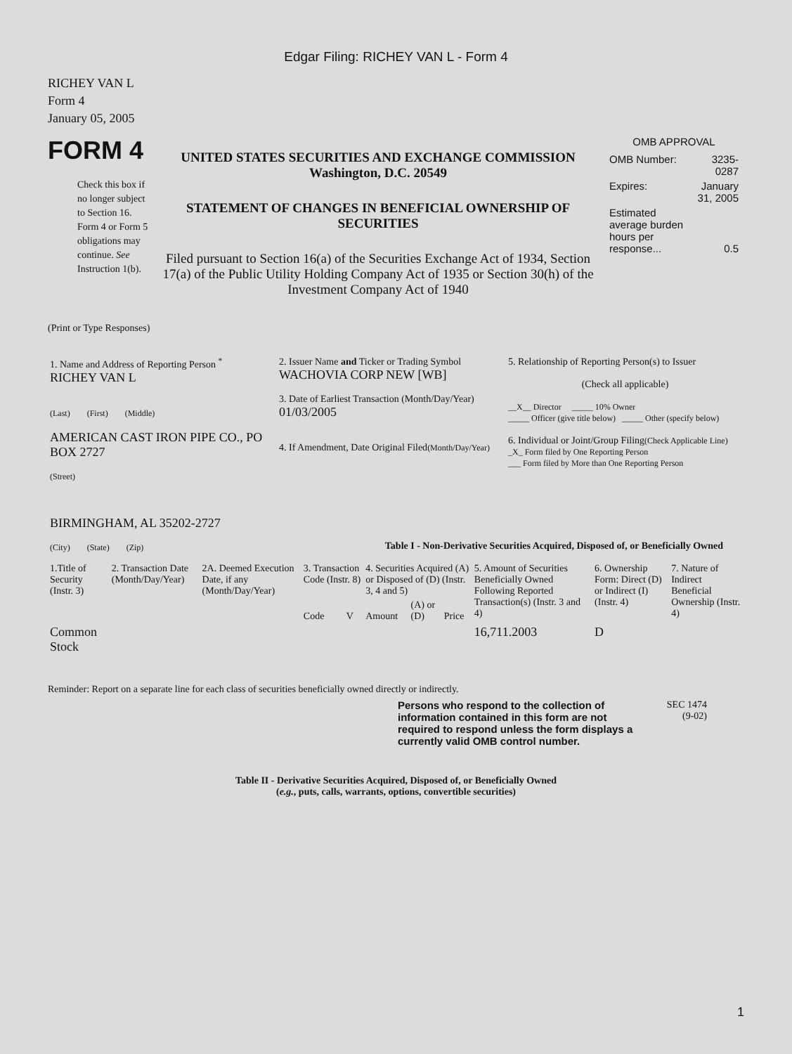Edgar Filing: RICHEY VAN L - Form 4
RICHEY VAN L
Form 4
January 05, 2005
FORM 4
Check this box if no longer subject to Section 16. Form 4 or Form 5 obligations may continue. See Instruction 1(b).
UNITED STATES SECURITIES AND EXCHANGE COMMISSION
Washington, D.C. 20549
STATEMENT OF CHANGES IN BENEFICIAL OWNERSHIP OF SECURITIES
Filed pursuant to Section 16(a) of the Securities Exchange Act of 1934, Section 17(a) of the Public Utility Holding Company Act of 1935 or Section 30(h) of the Investment Company Act of 1940
OMB APPROVAL
| OMB Number: | 3235-0287 |
| Expires: | January 31, 2005 |
| Estimated average burden hours per response... | 0.5 |
(Print or Type Responses)
| 1. Name and Address of Reporting Person <sup>*</sup> RICHEY VAN L (Last) (First) (Middle) AMERICAN CAST IRON PIPE CO., PO BOX 2727 (Street) BIRMINGHAM, AL 35202-2727 (City) (State) (Zip) | 2. Issuer Name and Ticker or Trading Symbol WACHOVIA CORP NEW [WB] 3. Date of Earliest Transaction (Month/Day/Year) 01/03/2005 4. If Amendment, Date Original Filed (Month/Day/Year) | 5. Relationship of Reporting Person(s) to Issuer (Check all applicable) __X__ Director _____ 10% Owner _____ Officer (give title below) _____ Other (specify below) 6. Individual or Joint/Group Filing (Check Applicable Line) _X_ Form filed by One Reporting Person ___ Form filed by More than One Reporting Person |
Table I - Non-Derivative Securities Acquired, Disposed of, or Beneficially Owned
| 1.Title of Security (Instr. 3) | 2. Transaction Date (Month/Day/Year) | 2A. Deemed Execution Date, if any (Month/Day/Year) | 3. Transaction Code (Instr. 8) | | 4. Securities Acquired (A) or Disposed of (D) (Instr. 3, 4 and 5) | | | 5. Amount of Securities Beneficially Owned Following Reported Transaction(s) (Instr. 3 and 4) | 6. Ownership Form: Direct (D) or Indirect (I) (Instr. 4) | 7. Nature of Indirect Beneficial Ownership (Instr. 4) |
| --- | --- | --- | --- | --- | --- | --- | --- | --- | --- | --- |
| | | | Code | V | Amount | (A) or (D) | Price | | | |
| Common Stock | | | | | | | | 16,711.2003 | D | |
Reminder: Report on a separate line for each class of securities beneficially owned directly or indirectly.
Persons who respond to the collection of information contained in this form are not required to respond unless the form displays a currently valid OMB control number.
SEC 1474
(9-02)
Table II - Derivative Securities Acquired, Disposed of, or Beneficially Owned
(e.g., puts, calls, warrants, options, convertible securities)
1